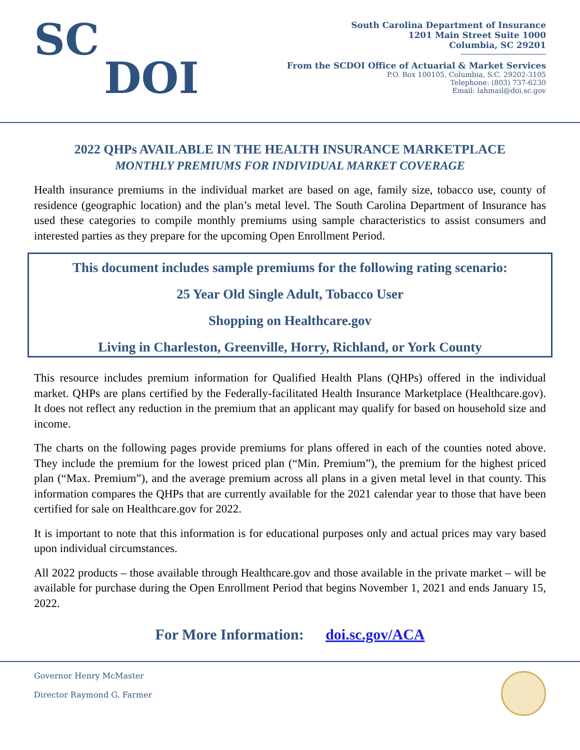SC
DOI
South Carolina Department of Insurance
1201 Main Street Suite 1000
Columbia, SC 29201
From the SCDOI Office of Actuarial & Market Services
P.O. Box 100105, Columbia, S.C. 29202-3105
Telephone: (803) 737-6230
Email: lahmail@doi.sc.gov
2022 QHPs AVAILABLE IN THE HEALTH INSURANCE MARKETPLACE
MONTHLY PREMIUMS FOR INDIVIDUAL MARKET COVERAGE
Health insurance premiums in the individual market are based on age, family size, tobacco use, county of residence (geographic location) and the plan’s metal level. The South Carolina Department of Insurance has used these categories to compile monthly premiums using sample characteristics to assist consumers and interested parties as they prepare for the upcoming Open Enrollment Period.
This document includes sample premiums for the following rating scenario:
25 Year Old Single Adult, Tobacco User
Shopping on Healthcare.gov
Living in Charleston, Greenville, Horry, Richland, or York County
This resource includes premium information for Qualified Health Plans (QHPs) offered in the individual market. QHPs are plans certified by the Federally-facilitated Health Insurance Marketplace (Healthcare.gov). It does not reflect any reduction in the premium that an applicant may qualify for based on household size and income.
The charts on the following pages provide premiums for plans offered in each of the counties noted above. They include the premium for the lowest priced plan (“Min. Premium”), the premium for the highest priced plan (“Max. Premium”), and the average premium across all plans in a given metal level in that county. This information compares the QHPs that are currently available for the 2021 calendar year to those that have been certified for sale on Healthcare.gov for 2022.
It is important to note that this information is for educational purposes only and actual prices may vary based upon individual circumstances.
All 2022 products – those available through Healthcare.gov and those available in the private market – will be available for purchase during the Open Enrollment Period that begins November 1, 2021 and ends January 15, 2022.
For More Information: doi.sc.gov/ACA
Governor Henry McMaster
Director Raymond G. Farmer